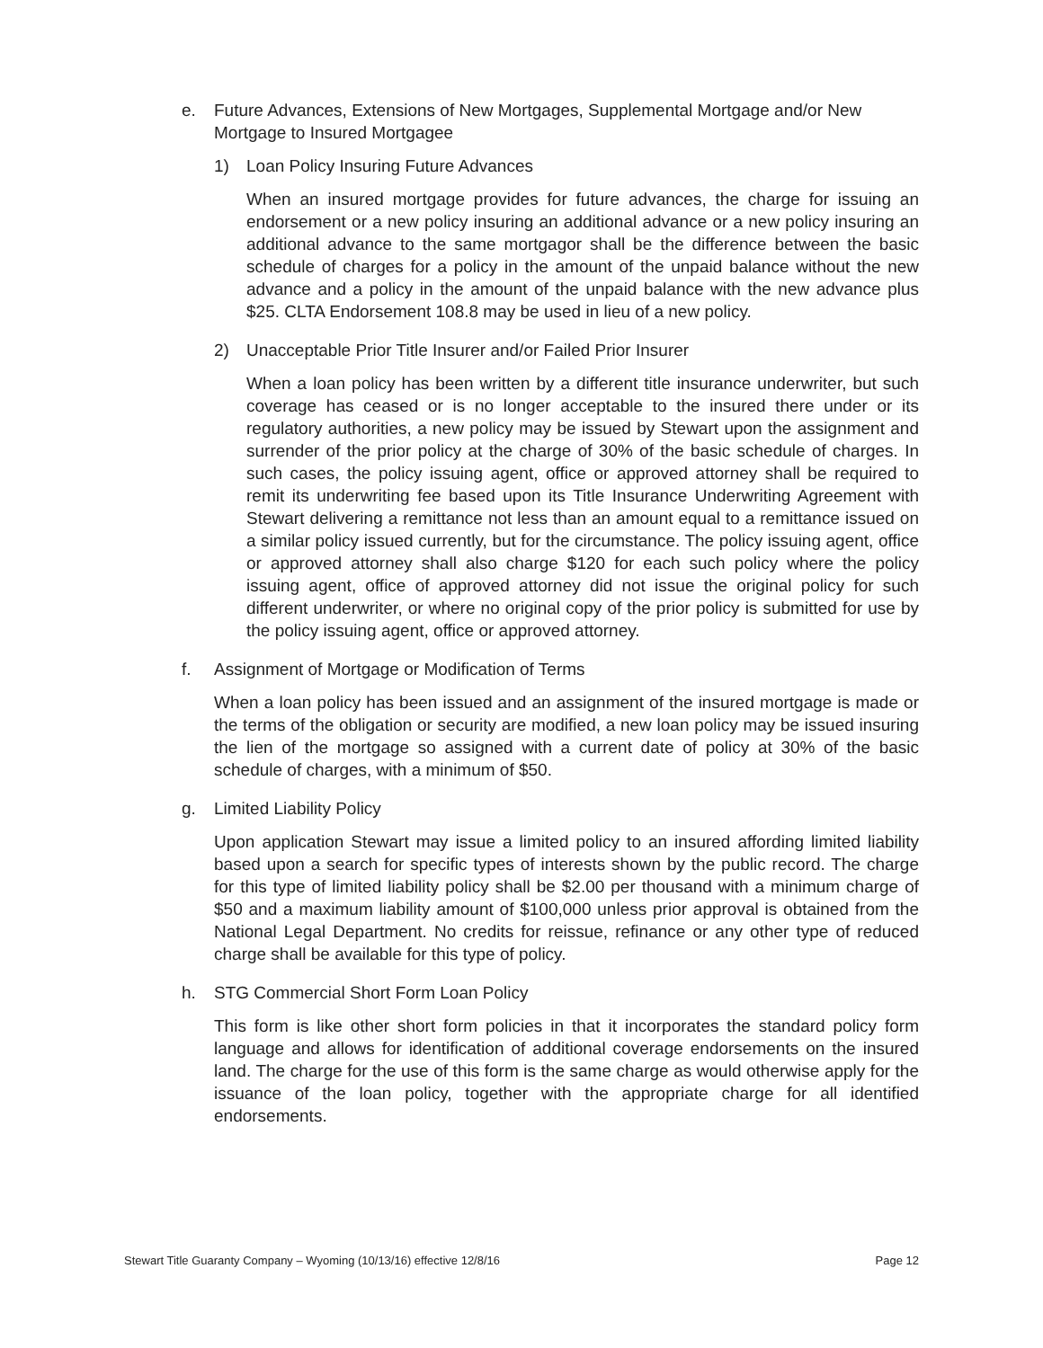e. Future Advances, Extensions of New Mortgages, Supplemental Mortgage and/or New Mortgage to Insured Mortgagee
1) Loan Policy Insuring Future Advances
When an insured mortgage provides for future advances, the charge for issuing an endorsement or a new policy insuring an additional advance or a new policy insuring an additional advance to the same mortgagor shall be the difference between the basic schedule of charges for a policy in the amount of the unpaid balance without the new advance and a policy in the amount of the unpaid balance with the new advance plus $25. CLTA Endorsement 108.8 may be used in lieu of a new policy.
2) Unacceptable Prior Title Insurer and/or Failed Prior Insurer
When a loan policy has been written by a different title insurance underwriter, but such coverage has ceased or is no longer acceptable to the insured there under or its regulatory authorities, a new policy may be issued by Stewart upon the assignment and surrender of the prior policy at the charge of 30% of the basic schedule of charges. In such cases, the policy issuing agent, office or approved attorney shall be required to remit its underwriting fee based upon its Title Insurance Underwriting Agreement with Stewart delivering a remittance not less than an amount equal to a remittance issued on a similar policy issued currently, but for the circumstance. The policy issuing agent, office or approved attorney shall also charge $120 for each such policy where the policy issuing agent, office of approved attorney did not issue the original policy for such different underwriter, or where no original copy of the prior policy is submitted for use by the policy issuing agent, office or approved attorney.
f. Assignment of Mortgage or Modification of Terms
When a loan policy has been issued and an assignment of the insured mortgage is made or the terms of the obligation or security are modified, a new loan policy may be issued insuring the lien of the mortgage so assigned with a current date of policy at 30% of the basic schedule of charges, with a minimum of $50.
g. Limited Liability Policy
Upon application Stewart may issue a limited policy to an insured affording limited liability based upon a search for specific types of interests shown by the public record. The charge for this type of limited liability policy shall be $2.00 per thousand with a minimum charge of $50 and a maximum liability amount of $100,000 unless prior approval is obtained from the National Legal Department. No credits for reissue, refinance or any other type of reduced charge shall be available for this type of policy.
h. STG Commercial Short Form Loan Policy
This form is like other short form policies in that it incorporates the standard policy form language and allows for identification of additional coverage endorsements on the insured land. The charge for the use of this form is the same charge as would otherwise apply for the issuance of the loan policy, together with the appropriate charge for all identified endorsements.
Stewart Title Guaranty Company – Wyoming (10/13/16) effective 12/8/16 Page 12